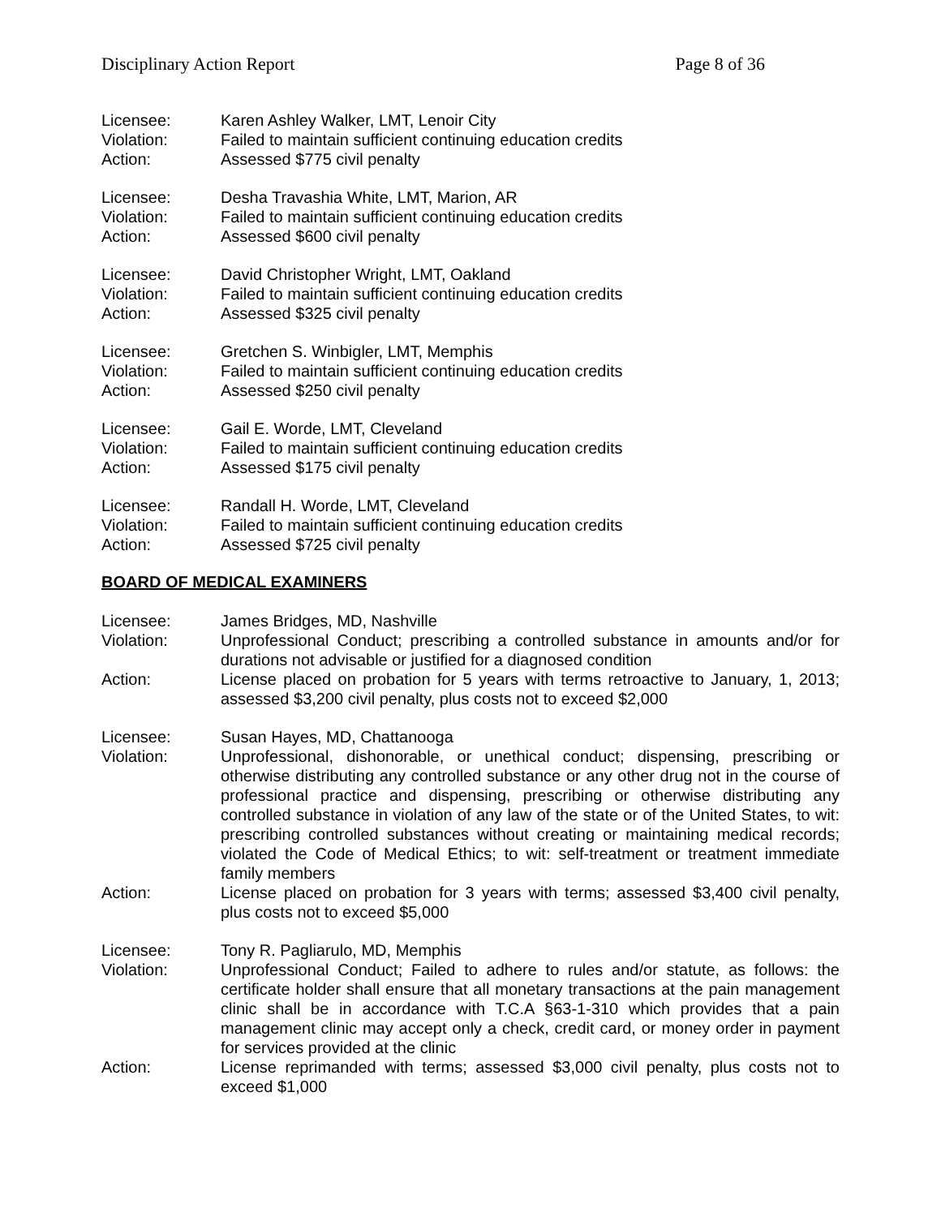Disciplinary Action Report Page 8 of 36
Licensee: Karen Ashley Walker, LMT, Lenoir City
Violation: Failed to maintain sufficient continuing education credits
Action: Assessed $775 civil penalty
Licensee: Desha Travashia White, LMT, Marion, AR
Violation: Failed to maintain sufficient continuing education credits
Action: Assessed $600 civil penalty
Licensee: David Christopher Wright, LMT, Oakland
Violation: Failed to maintain sufficient continuing education credits
Action: Assessed $325 civil penalty
Licensee: Gretchen S. Winbigler, LMT, Memphis
Violation: Failed to maintain sufficient continuing education credits
Action: Assessed $250 civil penalty
Licensee: Gail E. Worde, LMT, Cleveland
Violation: Failed to maintain sufficient continuing education credits
Action: Assessed $175 civil penalty
Licensee: Randall H. Worde, LMT, Cleveland
Violation: Failed to maintain sufficient continuing education credits
Action: Assessed $725 civil penalty
BOARD OF MEDICAL EXAMINERS
Licensee: James Bridges, MD, Nashville
Violation: Unprofessional Conduct; prescribing a controlled substance in amounts and/or for durations not advisable or justified for a diagnosed condition
Action: License placed on probation for 5 years with terms retroactive to January, 1, 2013; assessed $3,200 civil penalty, plus costs not to exceed $2,000
Licensee: Susan Hayes, MD, Chattanooga
Violation: Unprofessional, dishonorable, or unethical conduct; dispensing, prescribing or otherwise distributing any controlled substance or any other drug not in the course of professional practice and dispensing, prescribing or otherwise distributing any controlled substance in violation of any law of the state or of the United States, to wit: prescribing controlled substances without creating or maintaining medical records; violated the Code of Medical Ethics; to wit: self-treatment or treatment immediate family members
Action: License placed on probation for 3 years with terms; assessed $3,400 civil penalty, plus costs not to exceed $5,000
Licensee: Tony R. Pagliarulo, MD, Memphis
Violation: Unprofessional Conduct; Failed to adhere to rules and/or statute, as follows: the certificate holder shall ensure that all monetary transactions at the pain management clinic shall be in accordance with T.C.A §63-1-310 which provides that a pain management clinic may accept only a check, credit card, or money order in payment for services provided at the clinic
Action: License reprimanded with terms; assessed $3,000 civil penalty, plus costs not to exceed $1,000